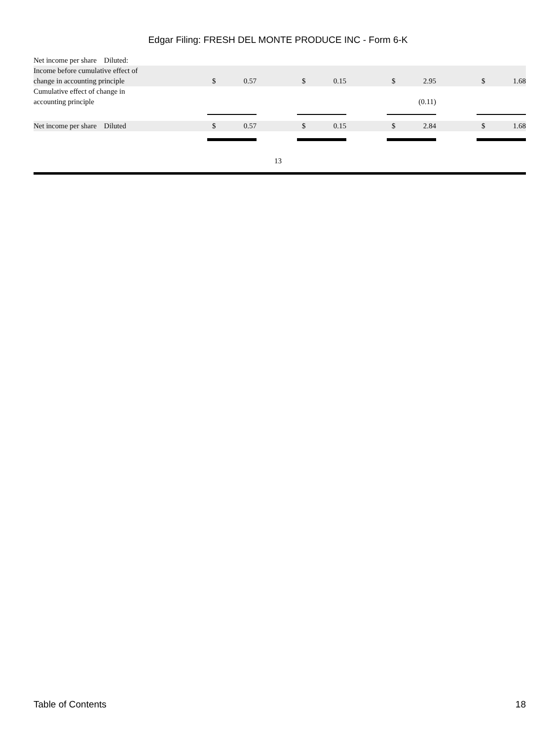Edgar Filing: FRESH DEL MONTE PRODUCE INC - Form 6-K
| Net income per share Diluted: | | | | | | | | | | | |
| Income before cumulative effect of change in accounting principle | $ | 0.57 | | $ | 0.15 | | $ | 2.95 | | $ | 1.68 |
| Cumulative effect of change in accounting principle | | | | | | | | (0.11) | | | |
| Net income per share Diluted | $ | 0.57 | | $ | 0.15 | | $ | 2.84 | | $ | 1.68 |
13
Table of Contents 18